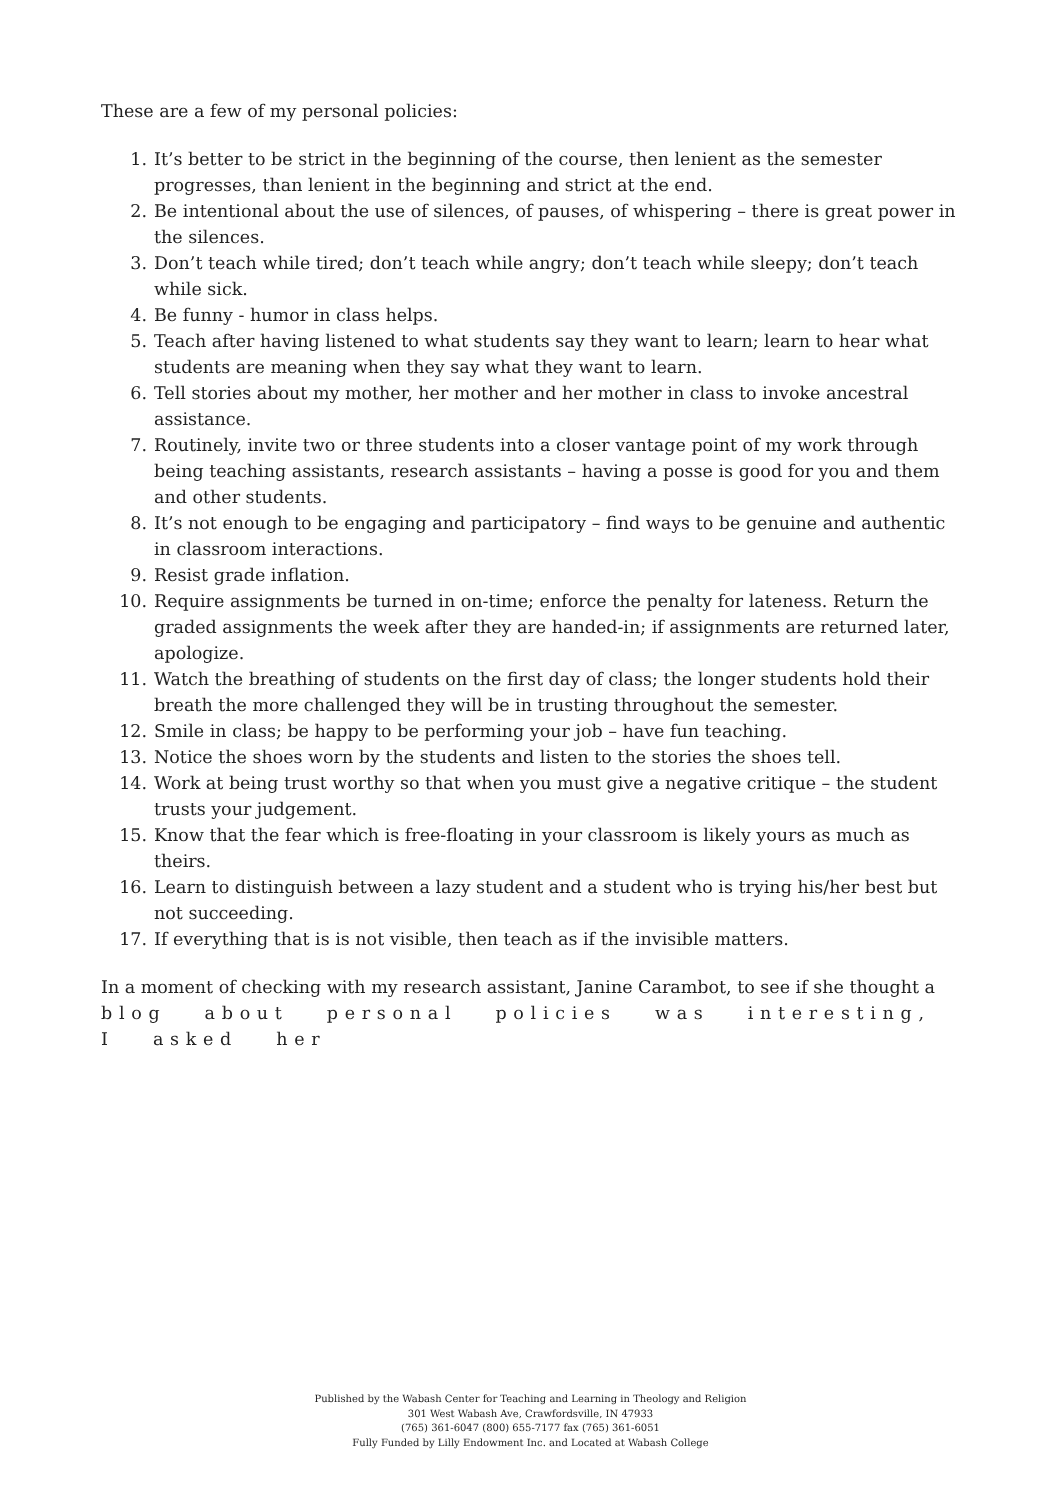These are a few of my personal policies:
1. It’s better to be strict in the beginning of the course, then lenient as the semester progresses, than lenient in the beginning and strict at the end.
2. Be intentional about the use of silences, of pauses, of whispering – there is great power in the silences.
3. Don’t teach while tired; don’t teach while angry; don’t teach while sleepy; don’t teach while sick.
4. Be funny - humor in class helps.
5. Teach after having listened to what students say they want to learn; learn to hear what students are meaning when they say what they want to learn.
6. Tell stories about my mother, her mother and her mother in class to invoke ancestral assistance.
7. Routinely, invite two or three students into a closer vantage point of my work through being teaching assistants, research assistants – having a posse is good for you and them and other students.
8. It’s not enough to be engaging and participatory – find ways to be genuine and authentic in classroom interactions.
9. Resist grade inflation.
10. Require assignments be turned in on-time; enforce the penalty for lateness. Return the graded assignments the week after they are handed-in; if assignments are returned later, apologize.
11. Watch the breathing of students on the first day of class; the longer students hold their breath the more challenged they will be in trusting throughout the semester.
12. Smile in class; be happy to be performing your job – have fun teaching.
13. Notice the shoes worn by the students and listen to the stories the shoes tell.
14. Work at being trust worthy so that when you must give a negative critique – the student trusts your judgement.
15. Know that the fear which is free-floating in your classroom is likely yours as much as theirs.
16. Learn to distinguish between a lazy student and a student who is trying his/her best but not succeeding.
17. If everything that is is not visible, then teach as if the invisible matters.
In a moment of checking with my research assistant, Janine Carambot, to see if she thought a
blog about personal policies was interesting, I asked her
Published by the Wabash Center for Teaching and Learning in Theology and Religion
301 West Wabash Ave, Crawfordsville, IN 47933
(765) 361-6047 (800) 655-7177 fax (765) 361-6051
Fully Funded by Lilly Endowment Inc. and Located at Wabash College